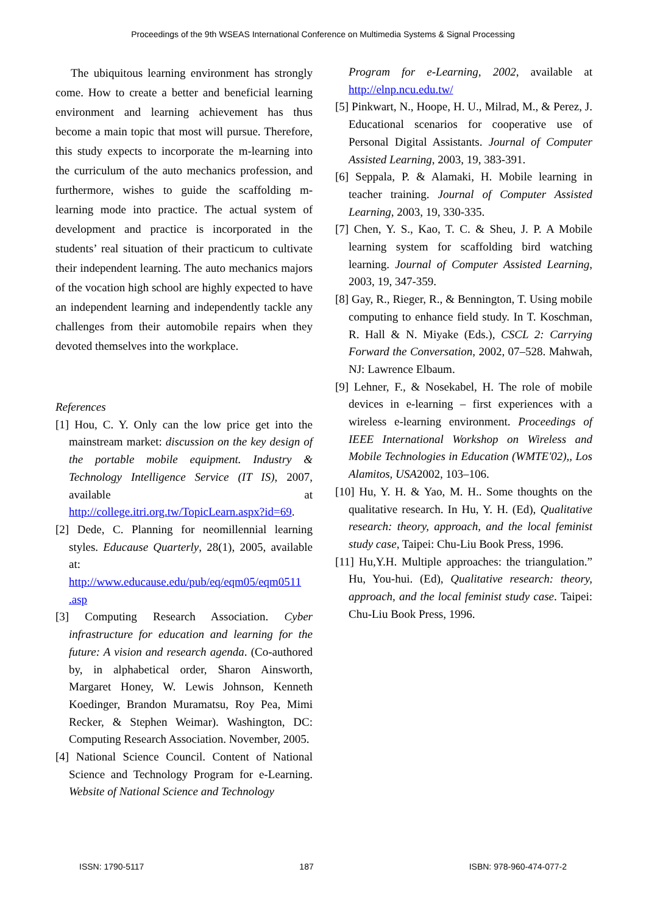Proceedings of the 9th WSEAS International Conference on Multimedia Systems & Signal Processing
The ubiquitous learning environment has strongly come. How to create a better and beneficial learning environment and learning achievement has thus become a main topic that most will pursue. Therefore, this study expects to incorporate the m-learning into the curriculum of the auto mechanics profession, and furthermore, wishes to guide the scaffolding m-learning mode into practice. The actual system of development and practice is incorporated in the students’ real situation of their practicum to cultivate their independent learning. The auto mechanics majors of the vocation high school are highly expected to have an independent learning and independently tackle any challenges from their automobile repairs when they devoted themselves into the workplace.
References
[1] Hou, C. Y. Only can the low price get into the mainstream market: discussion on the key design of the portable mobile equipment. Industry & Technology Intelligence Service (IT IS), 2007, available at http://college.itri.org.tw/TopicLearn.aspx?id=69.
[2] Dede, C. Planning for neomillennial learning styles. Educause Quarterly, 28(1), 2005, available at: http://www.educause.edu/pub/eq/eqm05/eqm0511 .asp
[3] Computing Research Association. Cyber infrastructure for education and learning for the future: A vision and research agenda. (Co-authored by, in alphabetical order, Sharon Ainsworth, Margaret Honey, W. Lewis Johnson, Kenneth Koedinger, Brandon Muramatsu, Roy Pea, Mimi Recker, & Stephen Weimar). Washington, DC: Computing Research Association. November, 2005.
[4] National Science Council. Content of National Science and Technology Program for e-Learning. Website of National Science and Technology
Program for e-Learning, 2002, available at http://elnp.ncu.edu.tw/
[5] Pinkwart, N., Hoope, H. U., Milrad, M., & Perez, J. Educational scenarios for cooperative use of Personal Digital Assistants. Journal of Computer Assisted Learning, 2003, 19, 383-391.
[6] Seppala, P. & Alamaki, H. Mobile learning in teacher training. Journal of Computer Assisted Learning, 2003, 19, 330-335.
[7] Chen, Y. S., Kao, T. C. & Sheu, J. P. A Mobile learning system for scaffolding bird watching learning. Journal of Computer Assisted Learning, 2003, 19, 347-359.
[8] Gay, R., Rieger, R., & Bennington, T. Using mobile computing to enhance field study. In T. Koschman, R. Hall & N. Miyake (Eds.), CSCL 2: Carrying Forward the Conversation, 2002, 07–528. Mahwah, NJ: Lawrence Elbaum.
[9] Lehner, F., & Nosekabel, H. The role of mobile devices in e-learning – first experiences with a wireless e-learning environment. Proceedings of IEEE International Workshop on Wireless and Mobile Technologies in Education (WMTE'02),, Los Alamitos, USA2002, 103–106.
[10] Hu, Y. H. & Yao, M. H.. Some thoughts on the qualitative research. In Hu, Y. H. (Ed), Qualitative research: theory, approach, and the local feminist study case, Taipei: Chu-Liu Book Press, 1996.
[11] Hu,Y.H. Multiple approaches: the triangulation.” Hu, You-hui. (Ed), Qualitative research: theory, approach, and the local feminist study case. Taipei: Chu-Liu Book Press, 1996.
ISSN: 1790-5117 187 ISBN: 978-960-474-077-2